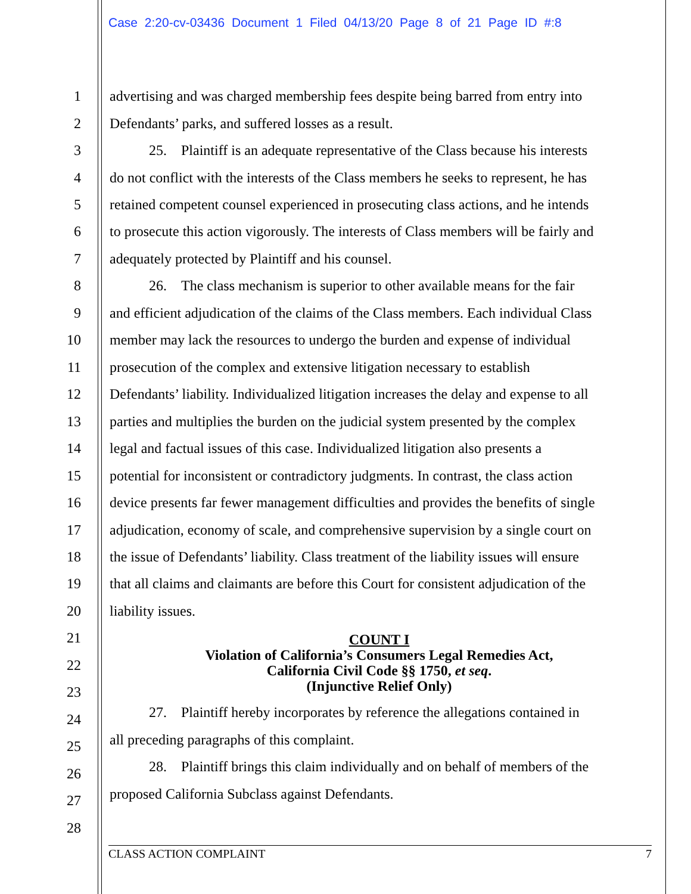Case 2:20-cv-03436 Document 1 Filed 04/13/20 Page 8 of 21 Page ID #:8
1 advertising and was charged membership fees despite being barred from entry into
2 Defendants’ parks, and suffered losses as a result.
3 25. Plaintiff is an adequate representative of the Class because his interests
4 do not conflict with the interests of the Class members he seeks to represent, he has
5 retained competent counsel experienced in prosecuting class actions, and he intends
6 to prosecute this action vigorously. The interests of Class members will be fairly and
7 adequately protected by Plaintiff and his counsel.
8 26. The class mechanism is superior to other available means for the fair
9 and efficient adjudication of the claims of the Class members. Each individual Class
10 member may lack the resources to undergo the burden and expense of individual
11 prosecution of the complex and extensive litigation necessary to establish
12 Defendants’ liability. Individualized litigation increases the delay and expense to all
13 parties and multiplies the burden on the judicial system presented by the complex
14 legal and factual issues of this case. Individualized litigation also presents a
15 potential for inconsistent or contradictory judgments. In contrast, the class action
16 device presents far fewer management difficulties and provides the benefits of single
17 adjudication, economy of scale, and comprehensive supervision by a single court on
18 the issue of Defendants’ liability. Class treatment of the liability issues will ensure
19 that all claims and claimants are before this Court for consistent adjudication of the
20 liability issues.
21
COUNT I
Violation of California’s Consumers Legal Remedies Act,
California Civil Code §§ 1750, et seq.
(Injunctive Relief Only)
22
23
27. Plaintiff hereby incorporates by reference the allegations contained in 24
all preceding paragraphs of this complaint. 25
28. Plaintiff brings this claim individually and on behalf of members of the 26
proposed California Subclass against Defendants. 27
28
CLASS ACTION COMPLAINT 7